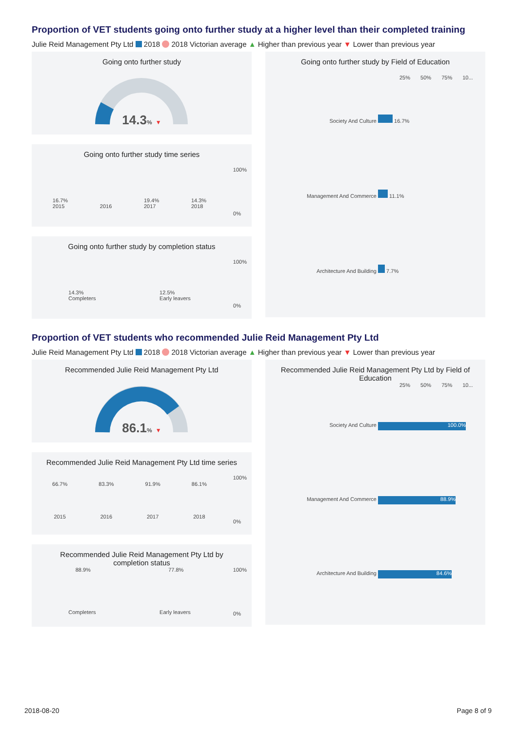Proportion of VET students going onto further study at a higher level than their completed training
Julie Reid Management Pty Ltd 2018 2018 Victorian average ▲ Higher than previous year ▼ Lower than previous year
Going onto further study
14.3% ▼
Going onto further study time series
16.7%
2015
2016 19.4%
2017 14.3%
2018
100%
0%
Going onto further study by completion status
14.3%
Completers 12.5%
Early leavers
100%
0%
Going onto further study by Field of Education
25% 50% 75% 10...
Society And Culture 16.7%
Management And Commerce 11.1%
Architecture And Building 7.7%
Proportion of VET students who recommended Julie Reid Management Pty Ltd
Julie Reid Management Pty Ltd 2018 2018 Victorian average ▲ Higher than previous year ▼ Lower than previous year
Recommended Julie Reid Management Pty Ltd
86.1% ▼
Recommended Julie Reid Management Pty Ltd time series
66.7% 83.3% 91.9% 86.1%
2015 2016 2017 2018
100%
0%
Recommended Julie Reid Management Pty Ltd by
completion status
88.9% 77.8%
Completers Early leavers
100%
0%
Recommended Julie Reid Management Pty Ltd by Field of Education
25% 50% 75% 10...
Society And Culture 100.0%
Management And Commerce 88.9%
Architecture And Building 84.6%
2018-08-20 Page 8 of 9